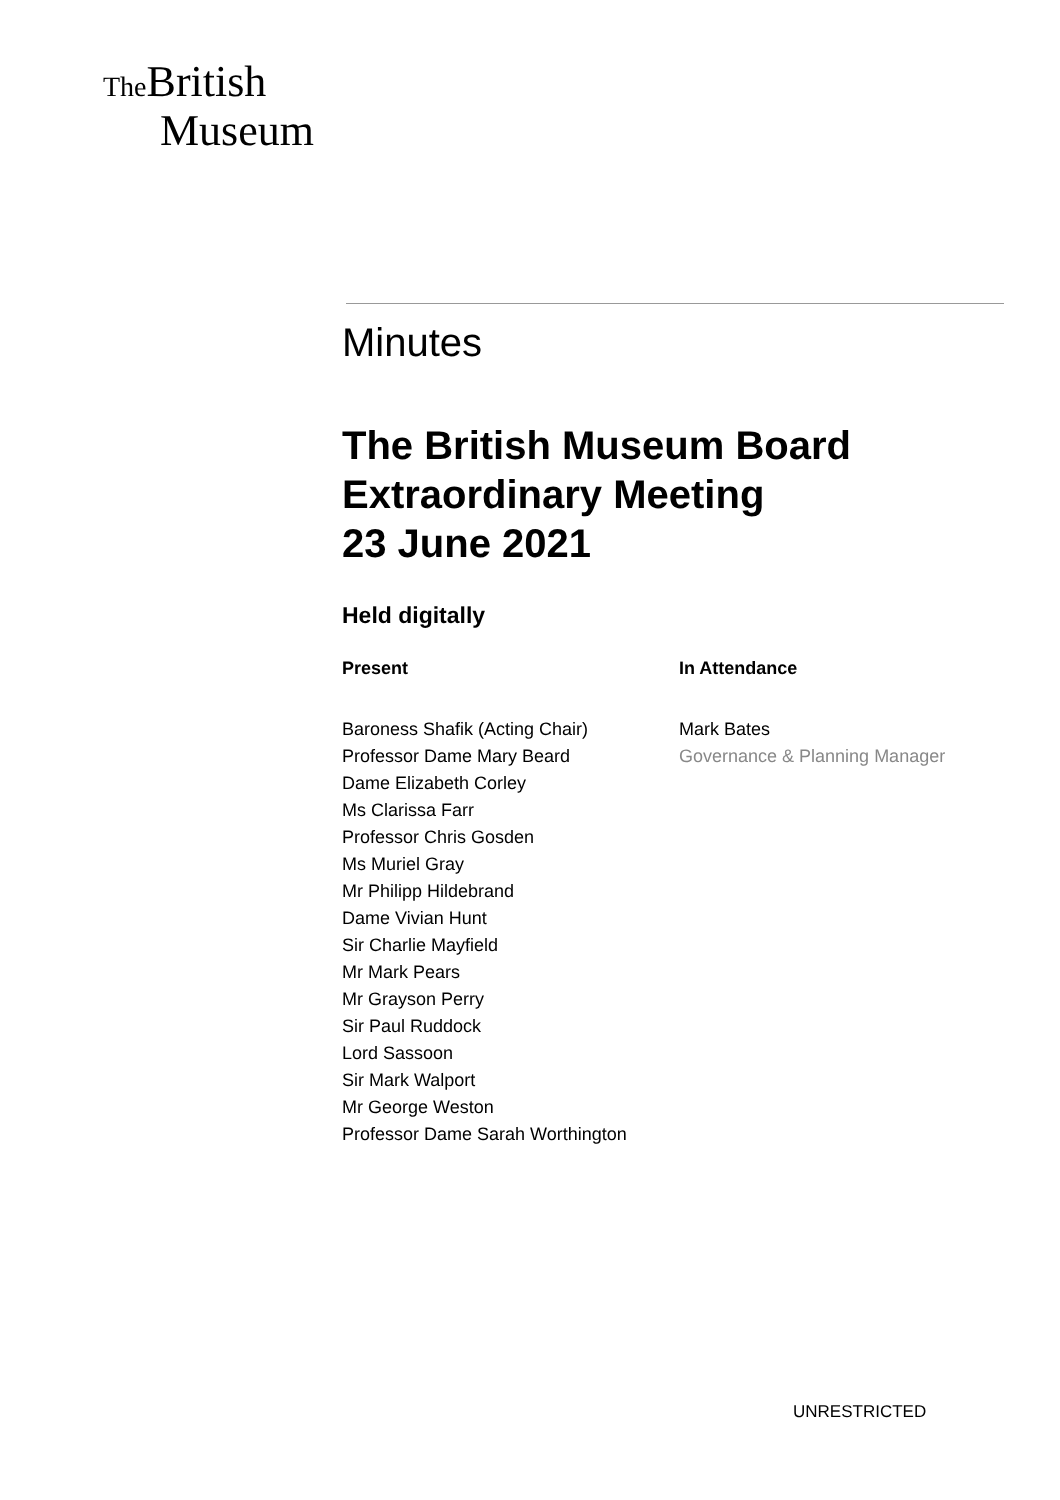The British
Museum
Minutes
The British Museum Board
Extraordinary Meeting
23 June 2021
Held digitally
Present
Baroness Shafik (Acting Chair)
Professor Dame Mary Beard
Dame Elizabeth Corley
Ms Clarissa Farr
Professor Chris Gosden
Ms Muriel Gray
Mr Philipp Hildebrand
Dame Vivian Hunt
Sir Charlie Mayfield
Mr Mark Pears
Mr Grayson Perry
Sir Paul Ruddock
Lord Sassoon
Sir Mark Walport
Mr George Weston
Professor Dame Sarah Worthington
In Attendance
Mark Bates
Governance & Planning Manager
UNRESTRICTED